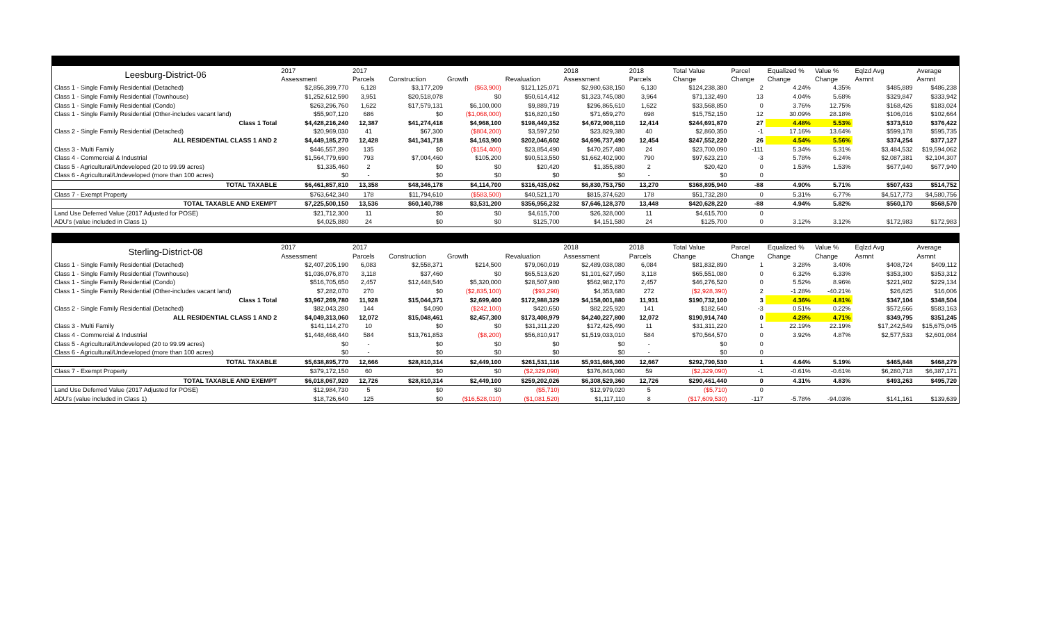| Leesburg-District-06 | 2017 | 2017 | | | | 2018 | 2018 | Total Value | Parcel | Equalized % | Value % | Eqlzd Avg | Average |
| --- | --- | --- | --- | --- | --- | --- | --- | --- | --- | --- | --- | --- | --- |
| | Assessment | Parcels | Construction | Growth | Revaluation | Assessment | Parcels | Change | Change | Change | Change | Asmnt | Asmnt |
| Class 1 - Single Family Residential (Detached) | $2,856,399,770 | 6,128 | $3,177,209 | ($63,900) | $121,125,071 | $2,980,638,150 | 6,130 | $124,238,380 | 2 | 4.24% | 4.35% | $485,889 | $486,238 |
| Class 1 - Single Family Residential (Townhouse) | $1,252,612,590 | 3,951 | $20,518,078 | $0 | $50,614,412 | $1,323,745,080 | 3,964 | $71,132,490 | 13 | 4.04% | 5.68% | $329,847 | $333,942 |
| Class 1 - Single Family Residential (Condo) | $263,296,760 | 1,622 | $17,579,131 | $6,100,000 | $9,889,719 | $296,865,610 | 1,622 | $33,568,850 | 0 | 3.76% | 12.75% | $168,426 | $183,024 |
| Class 1 - Single Family Residential (Other-includes vacant land) | $55,907,120 | 686 | $0 | ($1,068,000) | $16,820,150 | $71,659,270 | 698 | $15,752,150 | 12 | 30.09% | 28.18% | $106,016 | $102,664 |
| Class 1 Total | $4,428,216,240 | 12,387 | $41,274,418 | $4,968,100 | $198,449,352 | $4,672,908,110 | 12,414 | $244,691,870 | 27 | 4.48% | 5.53% | $373,510 | $376,422 |
| Class 2 - Single Family Residential (Detached) | $20,969,030 | 41 | $67,300 | ($804,200) | $3,597,250 | $23,829,380 | 40 | $2,860,350 | -1 | 17.16% | 13.64% | $599,178 | $595,735 |
| ALL RESIDENTIAL CLASS 1 AND 2 | $4,449,185,270 | 12,428 | $41,341,718 | $4,163,900 | $202,046,602 | $4,696,737,490 | 12,454 | $247,552,220 | 26 | 4.54% | 5.56% | $374,254 | $377,127 |
| Class 3 - Multi Family | $446,557,390 | 135 | $0 | ($154,400) | $23,854,490 | $470,257,480 | 24 | $23,700,090 | -111 | 5.34% | 5.31% | $3,484,532 | $19,594,062 |
| Class 4 - Commercial & Industrial | $1,564,779,690 | 793 | $7,004,460 | $105,200 | $90,513,550 | $1,662,402,900 | 790 | $97,623,210 | -3 | 5.78% | 6.24% | $2,087,381 | $2,104,307 |
| Class 5 - Agricultural/Undeveloped (20 to 99.99 acres) | $1,335,460 | 2 | $0 | $0 | $20,420 | $1,355,880 | 2 | $20,420 | 0 | 1.53% | 1.53% | $677,940 | $677,940 |
| Class 6 - Agricultural/Undeveloped (more than 100 acres) | $0 | - | $0 | $0 | $0 | $0 | - | $0 | 0 | | | | |
| TOTAL TAXABLE | $6,461,857,810 | 13,358 | $48,346,178 | $4,114,700 | $316,435,062 | $6,830,753,750 | 13,270 | $368,895,940 | -88 | 4.90% | 5.71% | $507,433 | $514,752 |
| Class 7 - Exempt Property | $763,642,340 | 178 | $11,794,610 | ($583,500) | $40,521,170 | $815,374,620 | 178 | $51,732,280 | 0 | 5.31% | 6.77% | $4,517,773 | $4,580,756 |
| TOTAL TAXABLE AND EXEMPT | $7,225,500,150 | 13,536 | $60,140,788 | $3,531,200 | $356,956,232 | $7,646,128,370 | 13,448 | $420,628,220 | -88 | 4.94% | 5.82% | $560,170 | $568,570 |
| Land Use Deferred Value (2017 Adjusted for POSE) | $21,712,300 | 11 | $0 | $0 | $4,615,700 | $26,328,000 | 11 | $4,615,700 | 0 | | | | |
| ADU's (value included in Class 1) | $4,025,880 | 24 | $0 | $0 | $125,700 | $4,151,580 | 24 | $125,700 | 0 | 3.12% | 3.12% | $172,983 | $172,983 |
| Sterling-District-08 | 2017 | 2017 | | | | 2018 | 2018 | Total Value | Parcel | Equalized % | Value % | Eqlzd Avg | Average |
| --- | --- | --- | --- | --- | --- | --- | --- | --- | --- | --- | --- | --- | --- |
| | Assessment | Parcels | Construction | Growth | Revaluation | Assessment | Parcels | Change | Change | Change | Change | Asmnt | Asmnt |
| Class 1 - Single Family Residential (Detached) | $2,407,205,190 | 6,083 | $2,558,371 | $214,500 | $79,060,019 | $2,489,038,080 | 6,084 | $81,832,890 | 1 | 3.28% | 3.40% | $408,724 | $409,112 |
| Class 1 - Single Family Residential (Townhouse) | $1,036,076,870 | 3,118 | $37,460 | $0 | $65,513,620 | $1,101,627,950 | 3,118 | $65,551,080 | 0 | 6.32% | 6.33% | $353,300 | $353,312 |
| Class 1 - Single Family Residential (Condo) | $516,705,650 | 2,457 | $12,448,540 | $5,320,000 | $28,507,980 | $562,982,170 | 2,457 | $46,276,520 | 0 | 5.52% | 8.96% | $221,902 | $229,134 |
| Class 1 - Single Family Residential (Other-includes vacant land) | $7,282,070 | 270 | $0 | ($2,835,100) | ($93,290) | $4,353,680 | 272 | ($2,928,390) | 2 | -1.28% | -40.21% | $26,625 | $16,006 |
| Class 1 Total | $3,967,269,780 | 11,928 | $15,044,371 | $2,699,400 | $172,988,329 | $4,158,001,880 | 11,931 | $190,732,100 | 3 | 4.36% | 4.81% | $347,104 | $348,504 |
| Class 2 - Single Family Residential (Detached) | $82,043,280 | 144 | $4,090 | ($242,100) | $420,650 | $82,225,920 | 141 | $182,640 | -3 | 0.51% | 0.22% | $572,666 | $583,163 |
| ALL RESIDENTIAL CLASS 1 AND 2 | $4,049,313,060 | 12,072 | $15,048,461 | $2,457,300 | $173,408,979 | $4,240,227,800 | 12,072 | $190,914,740 | 0 | 4.28% | 4.71% | $349,795 | $351,245 |
| Class 3 - Multi Family | $141,114,270 | 10 | $0 | $0 | $31,311,220 | $172,425,490 | 11 | $31,311,220 | 1 | 22.19% | 22.19% | $17,242,549 | $15,675,045 |
| Class 4 - Commercial & Industrial | $1,448,468,440 | 584 | $13,761,853 | ($8,200) | $56,810,917 | $1,519,033,010 | 584 | $70,564,570 | 0 | 3.92% | 4.87% | $2,577,533 | $2,601,084 |
| Class 5 - Agricultural/Undeveloped (20 to 99.99 acres) | $0 | - | $0 | $0 | $0 | $0 | - | $0 | 0 | | | | |
| Class 6 - Agricultural/Undeveloped (more than 100 acres) | $0 | - | $0 | $0 | $0 | $0 | - | $0 | 0 | | | | |
| TOTAL TAXABLE | $5,638,895,770 | 12,666 | $28,810,314 | $2,449,100 | $261,531,116 | $5,931,686,300 | 12,667 | $292,790,530 | 1 | 4.64% | 5.19% | $465,848 | $468,279 |
| Class 7 - Exempt Property | $379,172,150 | 60 | $0 | $0 | ($2,329,090) | $376,843,060 | 59 | ($2,329,090) | -1 | -0.61% | -0.61% | $6,280,718 | $6,387,171 |
| TOTAL TAXABLE AND EXEMPT | $6,018,067,920 | 12,726 | $28,810,314 | $2,449,100 | $259,202,026 | $6,308,529,360 | 12,726 | $290,461,440 | 0 | 4.31% | 4.83% | $493,263 | $495,720 |
| Land Use Deferred Value (2017 Adjusted for POSE) | $12,984,730 | 5 | $0 | $0 | ($5,710) | $12,979,020 | 5 | ($5,710) | 0 | | | | |
| ADU's (value included in Class 1) | $18,726,640 | 125 | $0 | ($16,528,010) | ($1,081,520) | $1,117,110 | 8 | ($17,609,530) | -117 | -5.78% | -94.03% | $141,161 | $139,639 |